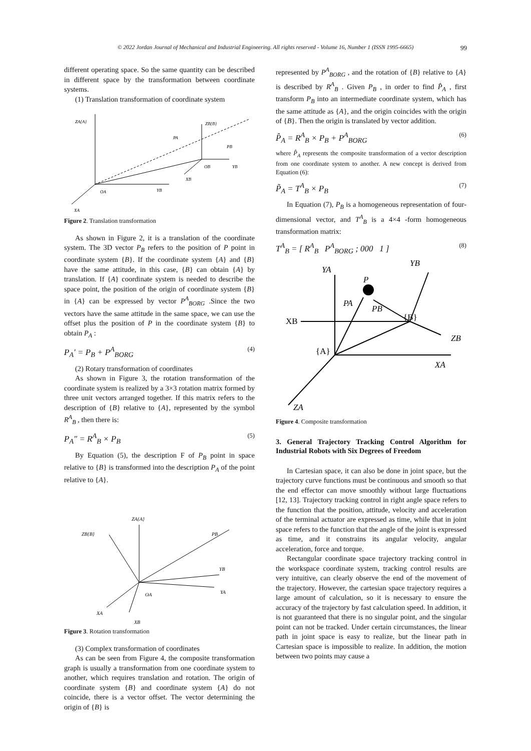© 2022 Jordan Journal of Mechanical and Industrial Engineering. All rights reserved - Volume 16, Number 1 (ISSN 1995-6665) 99
different operating space. So the same quantity can be described in different space by the transformation between coordinate systems.
(1) Translation transformation of coordinate system
ZA{A}
ZB{B}
PA
PB
OB
YB
XB
OA
YB
XA
Figure 2. Translation transformation
As shown in Figure 2, it is a translation of the coordinate system. The 3D vector P<sub>B</sub> refers to the position of P point in coordinate system {B}. If the coordinate system {A} and {B} have the same attitude, in this case, {B} can obtain {A} by translation. If {A} coordinate system is needed to describe the space point, the position of the origin of coordinate system {B} in {A} can be expressed by vector P<sup>A</sup><sub>BORG</sub> .Since the two vectors have the same attitude in the same space, we can use the offset plus the position of P in the coordinate system {B} to obtain P<sub>A</sub> :
P<sub>A</sub>′ = P<sub>B</sub> + P<sup>A</sup><sub>BORG</sub> (4)
(2) Rotary transformation of coordinates
As shown in Figure 3, the rotation transformation of the coordinate system is realized by a 3×3 rotation matrix formed by three unit vectors arranged together. If this matrix refers to the description of {B} relative to {A}, represented by the symbol R<sup>A</sup><sub>B</sub> , then there is:
P<sub>A</sub>″ = R<sup>A</sup><sub>B</sub> × P<sub>B</sub> (5)
By Equation (5), the description F of P<sub>B</sub> point in space relative to {B} is transformed into the description P<sub>A</sub> of the point relative to {A}.
ZA{A}
ZB{B}
PB
YB
YA
OA
XA
XB
Figure 3. Rotation transformation
(3) Complex transformation of coordinates
As can be seen from Figure 4, the composite transformation graph is usually a transformation from one coordinate system to another, which requires translation and rotation. The origin of coordinate system {B} and coordinate system {A} do not coincide, there is a vector offset. The vector determining the origin of {B} is
represented by P<sup>A</sup><sub>BORG</sub> , and the rotation of {B} relative to {A} is described by R<sup>A</sup><sub>B</sub> . Given P<sub>B</sub> , in order to find P̂<sub>A</sub> , first transform P<sub>B</sub> into an intermediate coordinate system, which has the same attitude as {A}, and the origin coincides with the origin of {B}. Then the origin is translated by vector addition.
P̂<sub>A</sub> = R<sup>A</sup><sub>B</sub> × P<sub>B</sub> + P<sup>A</sup><sub>BORG</sub> (6)
where P̂<sub>A</sub> represents the composite transformation of a vector description from one coordinate system to another. A new concept is derived from Equation (6):
P̃<sub>A</sub> = T<sup>A</sup><sub>B</sub> × P<sub>B</sub> (7)
In Equation (7), P<sub>B</sub> is a homogeneous representation of four-dimensional vector, and T<sup>A</sup><sub>B</sub> is a 4×4 -form homogeneous transformation matrix:
T<sup>A</sup><sub>B</sub> = [ R<sup>A</sup><sub>B</sub> P<sup>A</sup><sub>BORG</sub> ; 000 1 ] (8)
YA
YB
P
PA
PB
{B}
XB
ZB
{A}
XA
ZA
Figure 4. Composite transformation
3. General Trajectory Tracking Control Algorithm for Industrial Robots with Six Degrees of Freedom
In Cartesian space, it can also be done in joint space, but the trajectory curve functions must be continuous and smooth so that the end effector can move smoothly without large fluctuations [12, 13]. Trajectory tracking control in right angle space refers to the function that the position, attitude, velocity and acceleration of the terminal actuator are expressed as time, while that in joint space refers to the function that the angle of the joint is expressed as time, and it constrains its angular velocity, angular acceleration, force and torque.
Rectangular coordinate space trajectory tracking control in the workspace coordinate system, tracking control results are very intuitive, can clearly observe the end of the movement of the trajectory. However, the cartesian space trajectory requires a large amount of calculation, so it is necessary to ensure the accuracy of the trajectory by fast calculation speed. In addition, it is not guaranteed that there is no singular point, and the singular point can not be tracked. Under certain circumstances, the linear path in joint space is easy to realize, but the linear path in Cartesian space is impossible to realize. In addition, the motion between two points may cause a